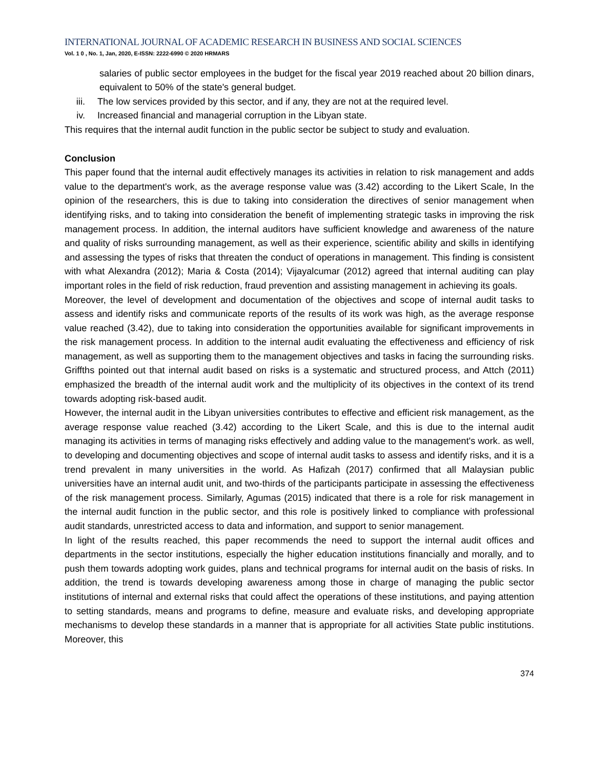INTERNATIONAL JOURNAL OF ACADEMIC RESEARCH IN BUSINESS AND SOCIAL SCIENCES
Vol. 1 0 , No. 1, Jan, 2020, E-ISSN: 2222-6990 © 2020 HRMARS
salaries of public sector employees in the budget for the fiscal year 2019 reached about 20 billion dinars, equivalent to 50% of the state's general budget.
iii. The low services provided by this sector, and if any, they are not at the required level.
iv. Increased financial and managerial corruption in the Libyan state.
This requires that the internal audit function in the public sector be subject to study and evaluation.
Conclusion
This paper found that the internal audit effectively manages its activities in relation to risk management and adds value to the department's work, as the average response value was (3.42) according to the Likert Scale, In the opinion of the researchers, this is due to taking into consideration the directives of senior management when identifying risks, and to taking into consideration the benefit of implementing strategic tasks in improving the risk management process. In addition, the internal auditors have sufficient knowledge and awareness of the nature and quality of risks surrounding management, as well as their experience, scientific ability and skills in identifying and assessing the types of risks that threaten the conduct of operations in management. This finding is consistent with what Alexandra (2012); Maria & Costa (2014); Vijayalcumar (2012) agreed that internal auditing can play important roles in the field of risk reduction, fraud prevention and assisting management in achieving its goals.
Moreover, the level of development and documentation of the objectives and scope of internal audit tasks to assess and identify risks and communicate reports of the results of its work was high, as the average response value reached (3.42), due to taking into consideration the opportunities available for significant improvements in the risk management process. In addition to the internal audit evaluating the effectiveness and efficiency of risk management, as well as supporting them to the management objectives and tasks in facing the surrounding risks. Griffths pointed out that internal audit based on risks is a systematic and structured process, and Attch (2011) emphasized the breadth of the internal audit work and the multiplicity of its objectives in the context of its trend towards adopting risk-based audit.
However, the internal audit in the Libyan universities contributes to effective and efficient risk management, as the average response value reached (3.42) according to the Likert Scale, and this is due to the internal audit managing its activities in terms of managing risks effectively and adding value to the management's work. as well, to developing and documenting objectives and scope of internal audit tasks to assess and identify risks, and it is a trend prevalent in many universities in the world. As Hafizah (2017) confirmed that all Malaysian public universities have an internal audit unit, and two-thirds of the participants participate in assessing the effectiveness of the risk management process. Similarly, Agumas (2015) indicated that there is a role for risk management in the internal audit function in the public sector, and this role is positively linked to compliance with professional audit standards, unrestricted access to data and information, and support to senior management.
In light of the results reached, this paper recommends the need to support the internal audit offices and departments in the sector institutions, especially the higher education institutions financially and morally, and to push them towards adopting work guides, plans and technical programs for internal audit on the basis of risks. In addition, the trend is towards developing awareness among those in charge of managing the public sector institutions of internal and external risks that could affect the operations of these institutions, and paying attention to setting standards, means and programs to define, measure and evaluate risks, and developing appropriate mechanisms to develop these standards in a manner that is appropriate for all activities State public institutions. Moreover, this
374